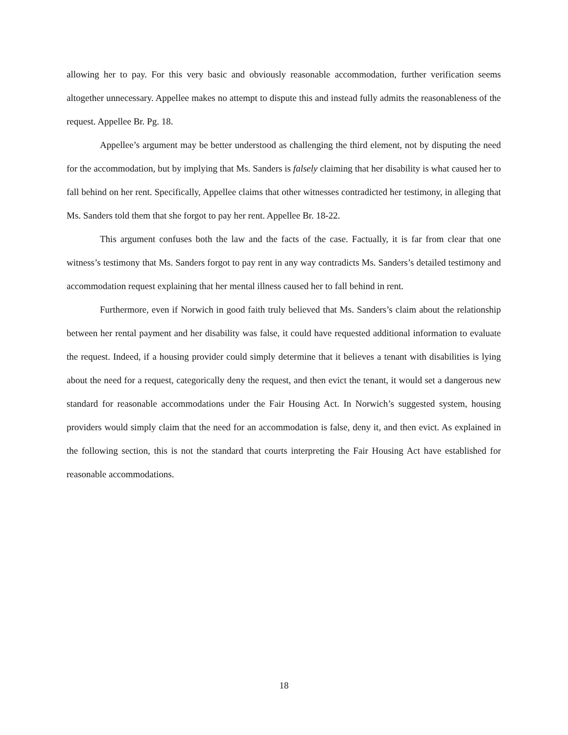allowing her to pay. For this very basic and obviously reasonable accommodation, further verification seems altogether unnecessary. Appellee makes no attempt to dispute this and instead fully admits the reasonableness of the request. Appellee Br. Pg. 18.
Appellee’s argument may be better understood as challenging the third element, not by disputing the need for the accommodation, but by implying that Ms. Sanders is falsely claiming that her disability is what caused her to fall behind on her rent. Specifically, Appellee claims that other witnesses contradicted her testimony, in alleging that Ms. Sanders told them that she forgot to pay her rent. Appellee Br. 18-22.
This argument confuses both the law and the facts of the case. Factually, it is far from clear that one witness’s testimony that Ms. Sanders forgot to pay rent in any way contradicts Ms. Sanders’s detailed testimony and accommodation request explaining that her mental illness caused her to fall behind in rent.
Furthermore, even if Norwich in good faith truly believed that Ms. Sanders’s claim about the relationship between her rental payment and her disability was false, it could have requested additional information to evaluate the request. Indeed, if a housing provider could simply determine that it believes a tenant with disabilities is lying about the need for a request, categorically deny the request, and then evict the tenant, it would set a dangerous new standard for reasonable accommodations under the Fair Housing Act. In Norwich’s suggested system, housing providers would simply claim that the need for an accommodation is false, deny it, and then evict. As explained in the following section, this is not the standard that courts interpreting the Fair Housing Act have established for reasonable accommodations.
18